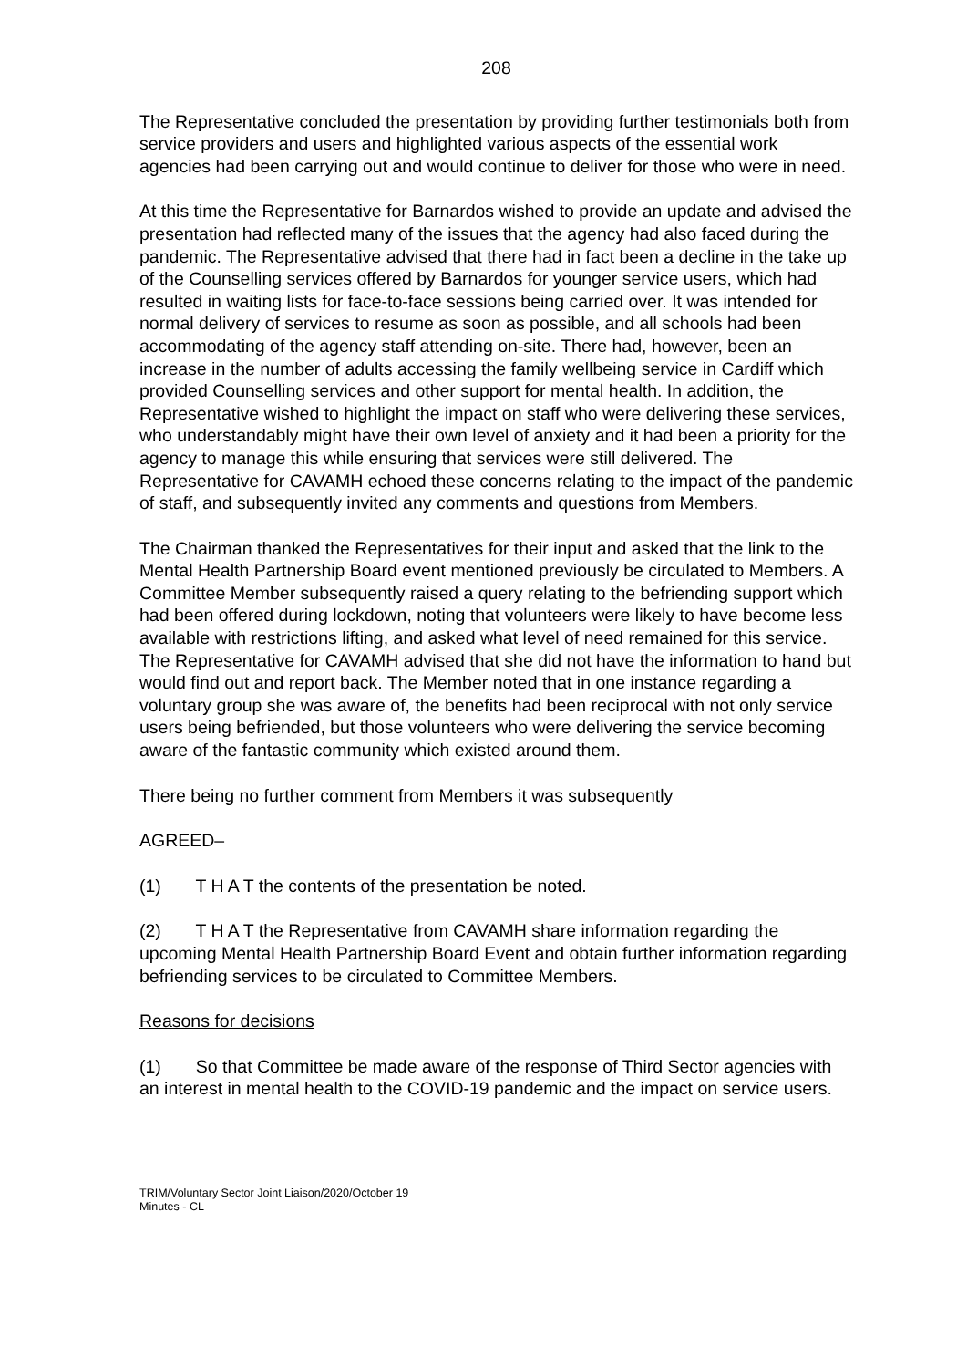208
The Representative concluded the presentation by providing further testimonials both from service providers and users and highlighted various aspects of the essential work agencies had been carrying out and would continue to deliver for those who were in need.
At this time the Representative for Barnardos wished to provide an update and advised the presentation had reflected many of the issues that the agency had also faced during the pandemic. The Representative advised that there had in fact been a decline in the take up of the Counselling services offered by Barnardos for younger service users, which had resulted in waiting lists for face-to-face sessions being carried over. It was intended for normal delivery of services to resume as soon as possible, and all schools had been accommodating of the agency staff attending on-site. There had, however, been an increase in the number of adults accessing the family wellbeing service in Cardiff which provided Counselling services and other support for mental health. In addition, the Representative wished to highlight the impact on staff who were delivering these services, who understandably might have their own level of anxiety and it had been a priority for the agency to manage this while ensuring that services were still delivered. The Representative for CAVAMH echoed these concerns relating to the impact of the pandemic of staff, and subsequently invited any comments and questions from Members.
The Chairman thanked the Representatives for their input and asked that the link to the Mental Health Partnership Board event mentioned previously be circulated to Members. A Committee Member subsequently raised a query relating to the befriending support which had been offered during lockdown, noting that volunteers were likely to have become less available with restrictions lifting, and asked what level of need remained for this service. The Representative for CAVAMH advised that she did not have the information to hand but would find out and report back. The Member noted that in one instance regarding a voluntary group she was aware of, the benefits had been reciprocal with not only service users being befriended, but those volunteers who were delivering the service becoming aware of the fantastic community which existed around them.
There being no further comment from Members it was subsequently
AGREED–
(1) T H A T the contents of the presentation be noted.
(2) T H A T the Representative from CAVAMH share information regarding the upcoming Mental Health Partnership Board Event and obtain further information regarding befriending services to be circulated to Committee Members.
Reasons for decisions
(1) So that Committee be made aware of the response of Third Sector agencies with an interest in mental health to the COVID-19 pandemic and the impact on service users.
TRIM/Voluntary Sector Joint Liaison/2020/October 19
Minutes - CL